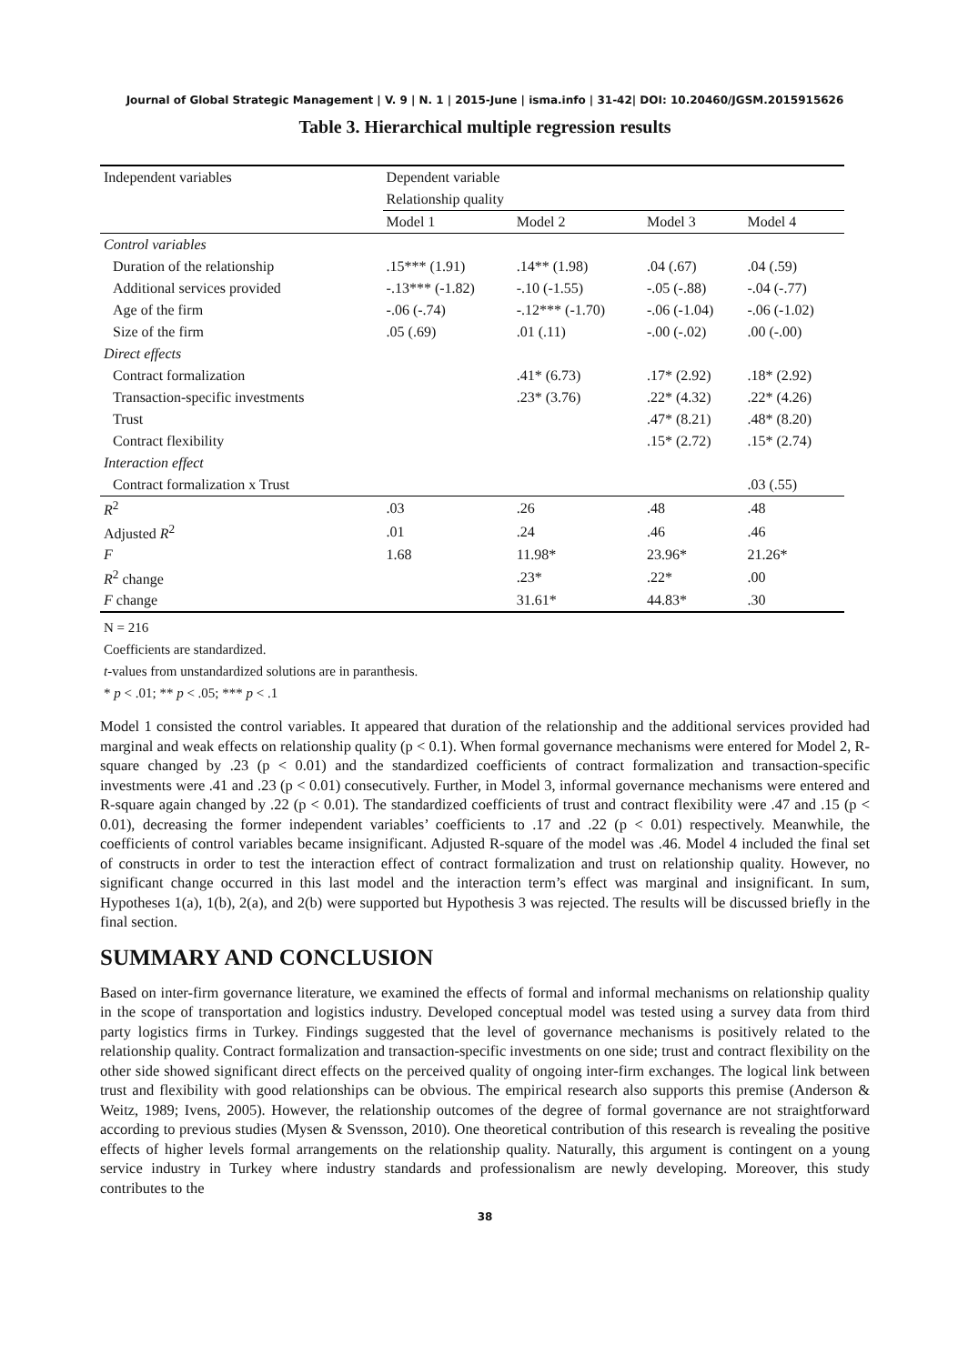Journal of Global Strategic Management | V. 9 | N. 1 | 2015-June | isma.info | 31-42| DOI: 10.20460/JGSM.2015915626
Table 3. Hierarchical multiple regression results
| Independent variables | Dependent variable | | | |
| | Relationship quality | | | |
| | Model 1 | Model 2 | Model 3 | Model 4 |
| Control variables | | | | |
| Duration of the relationship | .15*** (1.91) | .14** (1.98) | .04 (.67) | .04 (.59) |
| Additional services provided | -.13*** (-1.82) | -.10 (-1.55) | -.05 (-.88) | -.04 (-.77) |
| Age of the firm | -.06 (-.74) | -.12*** (-1.70) | -.06 (-1.04) | -.06 (-1.02) |
| Size of the firm | .05 (.69) | .01 (.11) | -.00 (-.02) | .00 (-.00) |
| Direct effects | | | | |
| Contract formalization | | .41* (6.73) | .17* (2.92) | .18* (2.92) |
| Transaction-specific investments | | .23* (3.76) | .22* (4.32) | .22* (4.26) |
| Trust | | | .47* (8.21) | .48* (8.20) |
| Contract flexibility | | | .15* (2.72) | .15* (2.74) |
| Interaction effect | | | | |
| Contract formalization x Trust | | | | .03 (.55) |
| R<sup>2</sup> | .03 | .26 | .48 | .48 |
| Adjusted R<sup>2</sup> | .01 | .24 | .46 | .46 |
| F | 1.68 | 11.98* | 23.96* | 21.26* |
| R<sup>2</sup> change | | .23* | .22* | .00 |
| F change | | 31.61* | 44.83* | .30 |
N = 216
Coefficients are standardized.
t-values from unstandardized solutions are in paranthesis.
* p < .01; ** p < .05; *** p < .1
Model 1 consisted the control variables. It appeared that duration of the relationship and the additional services provided had marginal and weak effects on relationship quality (p < 0.1). When formal governance mechanisms were entered for Model 2, R-square changed by .23 (p < 0.01) and the standardized coefficients of contract formalization and transaction-specific investments were .41 and .23 (p < 0.01) consecutively. Further, in Model 3, informal governance mechanisms were entered and R-square again changed by .22 (p < 0.01). The standardized coefficients of trust and contract flexibility were .47 and .15 (p < 0.01), decreasing the former independent variables’ coefficients to .17 and .22 (p < 0.01) respectively. Meanwhile, the coefficients of control variables became insignificant. Adjusted R-square of the model was .46. Model 4 included the final set of constructs in order to test the interaction effect of contract formalization and trust on relationship quality. However, no significant change occurred in this last model and the interaction term’s effect was marginal and insignificant. In sum, Hypotheses 1(a), 1(b), 2(a), and 2(b) were supported but Hypothesis 3 was rejected. The results will be discussed briefly in the final section.
SUMMARY AND CONCLUSION
Based on inter-firm governance literature, we examined the effects of formal and informal mechanisms on relationship quality in the scope of transportation and logistics industry. Developed conceptual model was tested using a survey data from third party logistics firms in Turkey. Findings suggested that the level of governance mechanisms is positively related to the relationship quality. Contract formalization and transaction-specific investments on one side; trust and contract flexibility on the other side showed significant direct effects on the perceived quality of ongoing inter-firm exchanges. The logical link between trust and flexibility with good relationships can be obvious. The empirical research also supports this premise (Anderson & Weitz, 1989; Ivens, 2005). However, the relationship outcomes of the degree of formal governance are not straightforward according to previous studies (Mysen & Svensson, 2010). One theoretical contribution of this research is revealing the positive effects of higher levels formal arrangements on the relationship quality. Naturally, this argument is contingent on a young service industry in Turkey where industry standards and professionalism are newly developing. Moreover, this study contributes to the
38